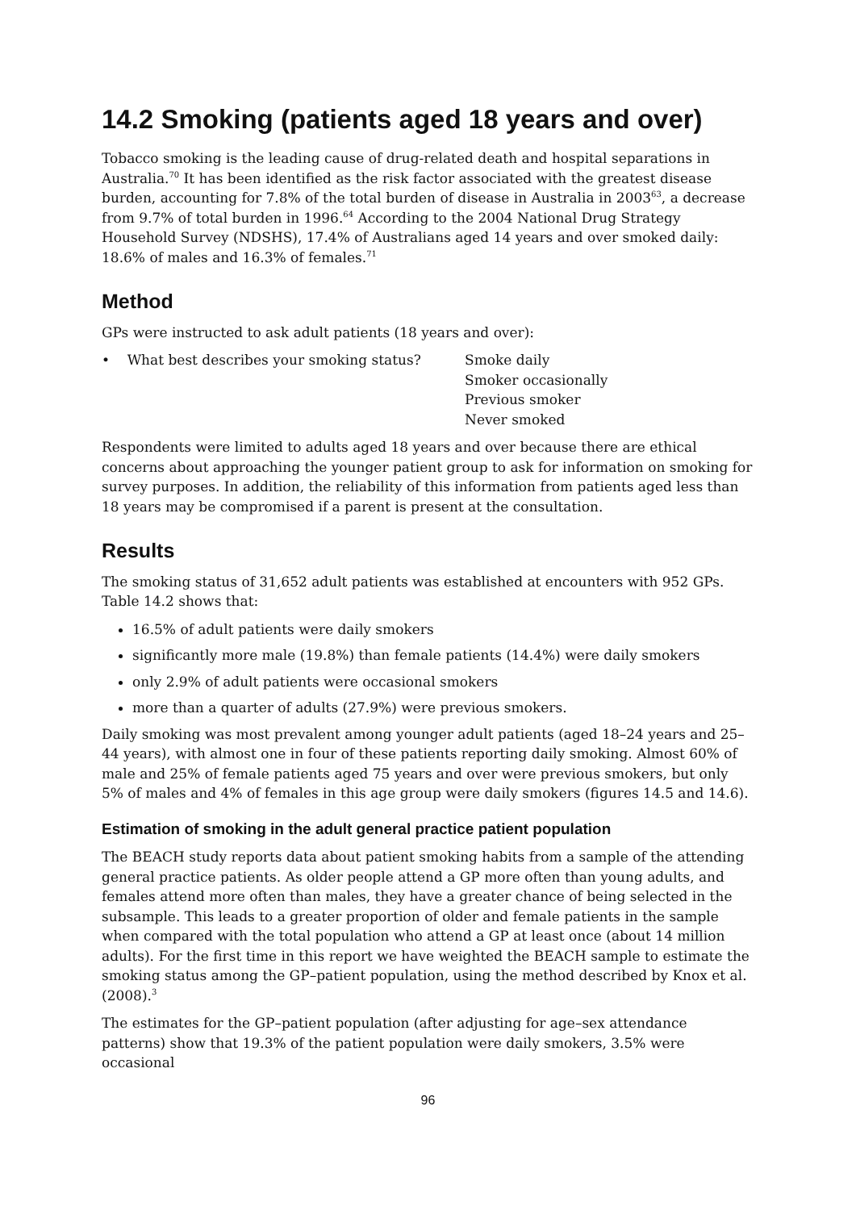14.2 Smoking (patients aged 18 years and over)
Tobacco smoking is the leading cause of drug-related death and hospital separations in Australia.<sup>70</sup> It has been identified as the risk factor associated with the greatest disease burden, accounting for 7.8% of the total burden of disease in Australia in 2003<sup>63</sup>, a decrease from 9.7% of total burden in 1996.<sup>64</sup> According to the 2004 National Drug Strategy Household Survey (NDSHS), 17.4% of Australians aged 14 years and over smoked daily: 18.6% of males and 16.3% of females.<sup>71</sup>
Method
GPs were instructed to ask adult patients (18 years and over):
• What best describes your smoking status?
Smoke daily
Smoker occasionally
Previous smoker
Never smoked
Respondents were limited to adults aged 18 years and over because there are ethical concerns about approaching the younger patient group to ask for information on smoking for survey purposes. In addition, the reliability of this information from patients aged less than 18 years may be compromised if a parent is present at the consultation.
Results
The smoking status of 31,652 adult patients was established at encounters with 952 GPs. Table 14.2 shows that:
16.5% of adult patients were daily smokers
significantly more male (19.8%) than female patients (14.4%) were daily smokers
only 2.9% of adult patients were occasional smokers
more than a quarter of adults (27.9%) were previous smokers.
Daily smoking was most prevalent among younger adult patients (aged 18–24 years and 25–44 years), with almost one in four of these patients reporting daily smoking. Almost 60% of male and 25% of female patients aged 75 years and over were previous smokers, but only 5% of males and 4% of females in this age group were daily smokers (figures 14.5 and 14.6).
Estimation of smoking in the adult general practice patient population
The BEACH study reports data about patient smoking habits from a sample of the attending general practice patients. As older people attend a GP more often than young adults, and females attend more often than males, they have a greater chance of being selected in the subsample. This leads to a greater proportion of older and female patients in the sample when compared with the total population who attend a GP at least once (about 14 million adults). For the first time in this report we have weighted the BEACH sample to estimate the smoking status among the GP–patient population, using the method described by Knox et al. (2008).<sup>3</sup>
The estimates for the GP–patient population (after adjusting for age–sex attendance patterns) show that 19.3% of the patient population were daily smokers, 3.5% were occasional
96